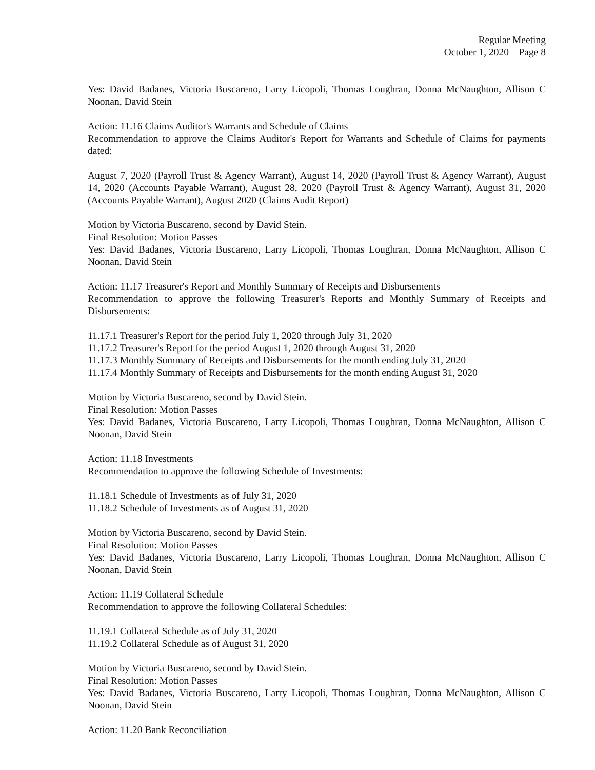Regular Meeting
October 1, 2020 – Page 8
Yes: David Badanes, Victoria Buscareno, Larry Licopoli, Thomas Loughran, Donna McNaughton, Allison C Noonan, David Stein
Action: 11.16 Claims Auditor's Warrants and Schedule of Claims
Recommendation to approve the Claims Auditor's Report for Warrants and Schedule of Claims for payments dated:
August 7, 2020 (Payroll Trust & Agency Warrant), August 14, 2020 (Payroll Trust & Agency Warrant), August 14, 2020 (Accounts Payable Warrant), August 28, 2020 (Payroll Trust & Agency Warrant), August 31, 2020 (Accounts Payable Warrant), August 2020 (Claims Audit Report)
Motion by Victoria Buscareno, second by David Stein.
Final Resolution: Motion Passes
Yes: David Badanes, Victoria Buscareno, Larry Licopoli, Thomas Loughran, Donna McNaughton, Allison C Noonan, David Stein
Action: 11.17 Treasurer's Report and Monthly Summary of Receipts and Disbursements
Recommendation to approve the following Treasurer's Reports and Monthly Summary of Receipts and Disbursements:
11.17.1 Treasurer's Report for the period July 1, 2020 through July 31, 2020
11.17.2 Treasurer's Report for the period August 1, 2020 through August 31, 2020
11.17.3 Monthly Summary of Receipts and Disbursements for the month ending July 31, 2020
11.17.4 Monthly Summary of Receipts and Disbursements for the month ending August 31, 2020
Motion by Victoria Buscareno, second by David Stein.
Final Resolution: Motion Passes
Yes: David Badanes, Victoria Buscareno, Larry Licopoli, Thomas Loughran, Donna McNaughton, Allison C Noonan, David Stein
Action: 11.18 Investments
Recommendation to approve the following Schedule of Investments:
11.18.1 Schedule of Investments as of July 31, 2020
11.18.2 Schedule of Investments as of August 31, 2020
Motion by Victoria Buscareno, second by David Stein.
Final Resolution: Motion Passes
Yes: David Badanes, Victoria Buscareno, Larry Licopoli, Thomas Loughran, Donna McNaughton, Allison C Noonan, David Stein
Action: 11.19 Collateral Schedule
Recommendation to approve the following Collateral Schedules:
11.19.1 Collateral Schedule as of July 31, 2020
11.19.2 Collateral Schedule as of August 31, 2020
Motion by Victoria Buscareno, second by David Stein.
Final Resolution: Motion Passes
Yes: David Badanes, Victoria Buscareno, Larry Licopoli, Thomas Loughran, Donna McNaughton, Allison C Noonan, David Stein
Action: 11.20 Bank Reconciliation